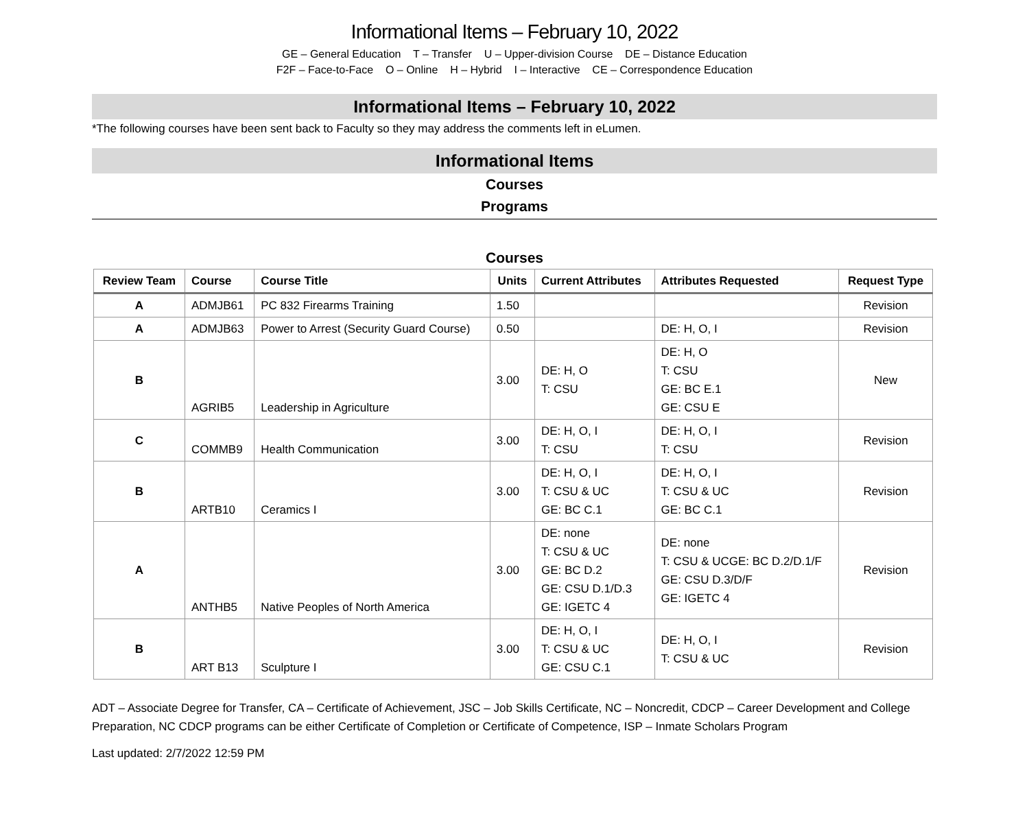Informational Items – February 10, 2022
GE – General Education T – Transfer U – Upper-division Course DE – Distance Education
F2F – Face-to-Face O – Online H – Hybrid I – Interactive CE – Correspondence Education
Informational Items – February 10, 2022
*The following courses have been sent back to Faculty so they may address the comments left in eLumen.
Informational Items
Courses
Programs
Courses
| Review Team | Course | Course Title | Units | Current Attributes | Attributes Requested | Request Type |
| --- | --- | --- | --- | --- | --- | --- |
| A | ADMJB61 | PC 832 Firearms Training | 1.50 | | | Revision |
| A | ADMJB63 | Power to Arrest (Security Guard Course) | 0.50 | | DE: H, O, I | Revision |
| B | AGRIB5 | Leadership in Agriculture | 3.00 | DE: H, O T: CSU | DE: H, O T: CSU GE: BC E.1 GE: CSU E | New |
| C | COMMB9 | Health Communication | 3.00 | DE: H, O, I T: CSU | DE: H, O, I T: CSU | Revision |
| B | ARTB10 | Ceramics I | 3.00 | DE: H, O, I T: CSU & UC GE: BC C.1 | DE: H, O, I T: CSU & UC GE: BC C.1 | Revision |
| A | ANTHB5 | Native Peoples of North America | 3.00 | DE: none T: CSU & UC GE: BC D.2 GE: CSU D.1/D.3 GE: IGETC 4 | DE: none T: CSU & UCGE: BC D.2/D.1/F GE: CSU D.3/D/F GE: IGETC 4 | Revision |
| B | ART B13 | Sculpture I | 3.00 | DE: H, O, I T: CSU & UC GE: CSU C.1 | DE: H, O, I T: CSU & UC | Revision |
ADT – Associate Degree for Transfer, CA – Certificate of Achievement, JSC – Job Skills Certificate, NC – Noncredit, CDCP – Career Development and College Preparation, NC CDCP programs can be either Certificate of Completion or Certificate of Competence, ISP – Inmate Scholars Program
Last updated: 2/7/2022 12:59 PM